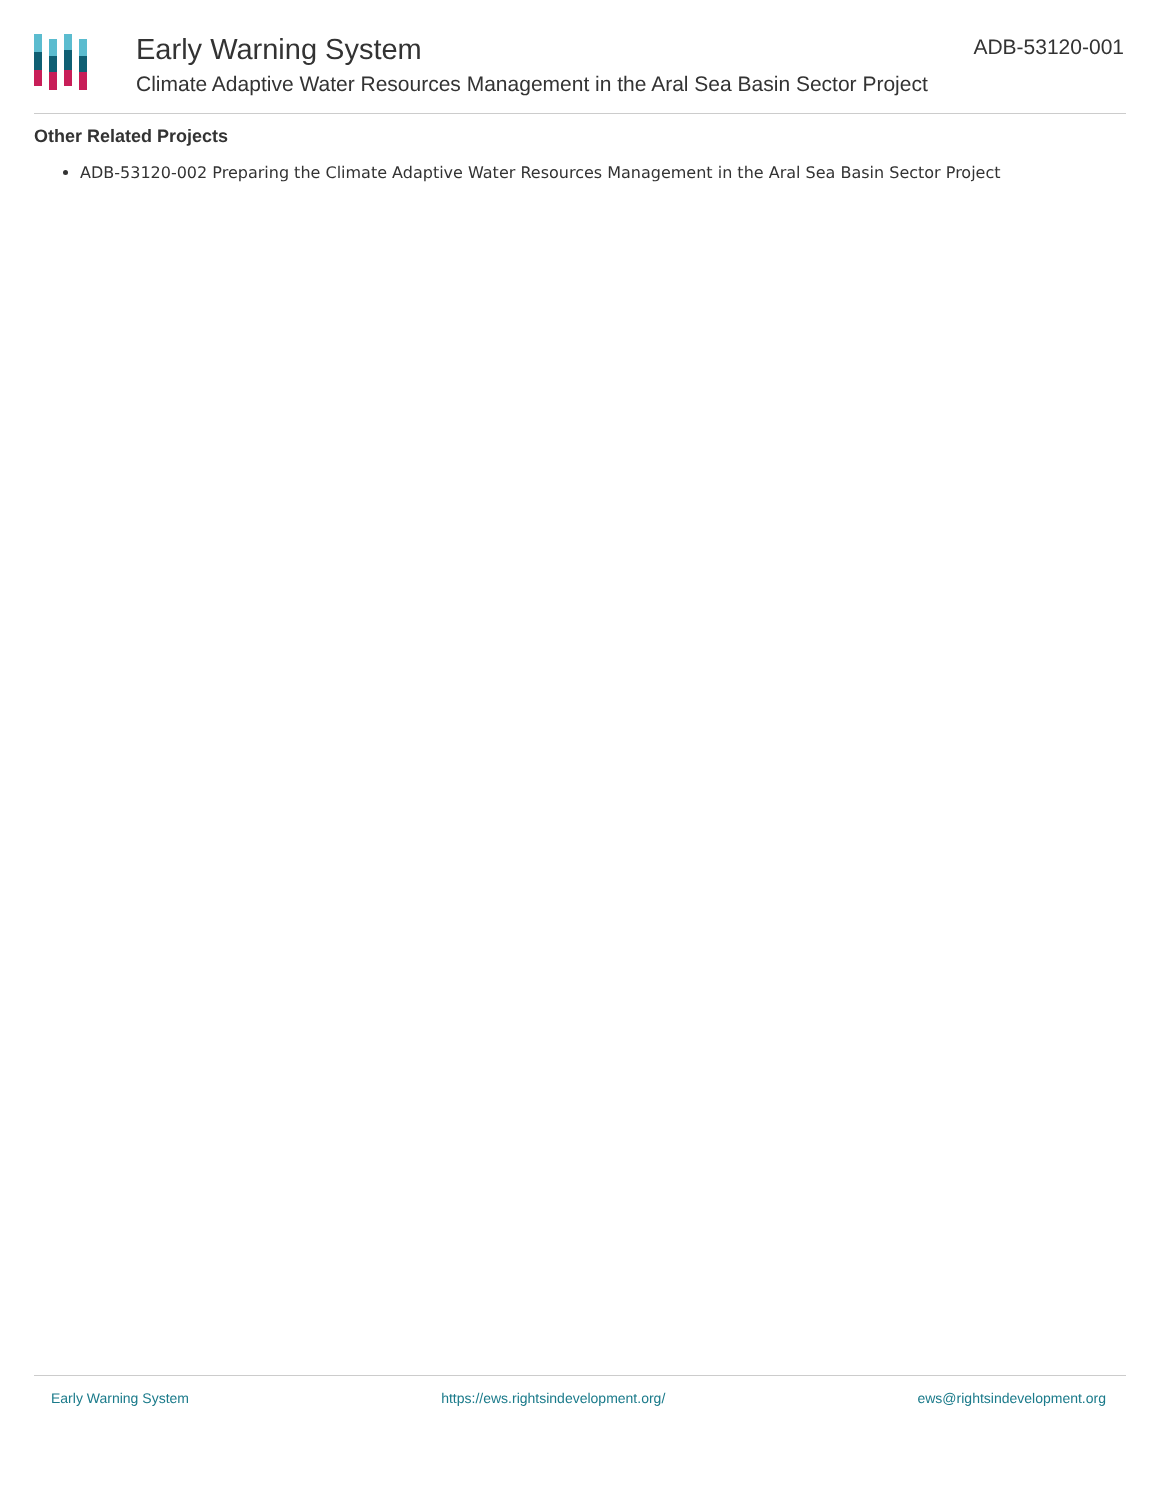Early Warning System
Climate Adaptive Water Resources Management in the Aral Sea Basin Sector Project
ADB-53120-001
Other Related Projects
ADB-53120-002 Preparing the Climate Adaptive Water Resources Management in the Aral Sea Basin Sector Project
Early Warning System https://ews.rightsindevelopment.org/ ews@rightsindevelopment.org